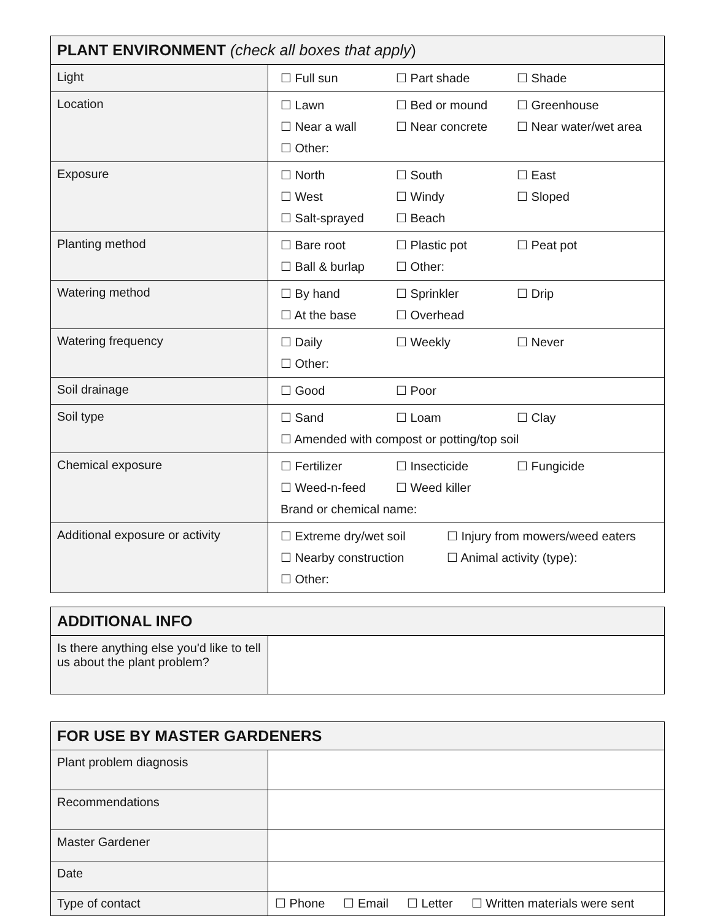| PLANT ENVIRONMENT (check all boxes that apply ) | |
| --- | --- |
| Light | ☐ Full sun ☐ Part shade ☐ Shade |
| Location | ☐ Lawn ☐ Bed or mound ☐ Greenhouse ☐ Near a wall ☐ Near concrete ☐ Near water/wet area ☐ Other: |
| Exposure | ☐ North ☐ South ☐ East ☐ West ☐ Windy ☐ Sloped ☐ Salt-sprayed ☐ Beach |
| Planting method | ☐ Bare root ☐ Plastic pot ☐ Peat pot ☐ Ball & burlap ☐ Other: |
| Watering method | ☐ By hand ☐ Sprinkler ☐ Drip ☐ At the base ☐ Overhead |
| Watering frequency | ☐ Daily ☐ Weekly ☐ Never ☐ Other: |
| Soil drainage | ☐ Good ☐ Poor |
| Soil type | ☐ Sand ☐ Loam ☐ Clay ☐ Amended with compost or potting/top soil |
| Chemical exposure | ☐ Fertilizer ☐ Insecticide ☐ Fungicide ☐ Weed-n-feed ☐ Weed killer Brand or chemical name: |
| Additional exposure or activity | ☐ Extreme dry/wet soil ☐ Injury from mowers/weed eaters ☐ Nearby construction ☐ Animal activity (type): ☐ Other: |
| ADDITIONAL INFO | |
| --- | --- |
| Is there anything else you'd like to tell us about the plant problem? | |
| FOR USE BY MASTER GARDENERS | |
| --- | --- |
| Plant problem diagnosis | |
| Recommendations | |
| Master Gardener | |
| Date | |
| Type of contact | ☐ Phone ☐ Email ☐ Letter ☐ Written materials were sent |